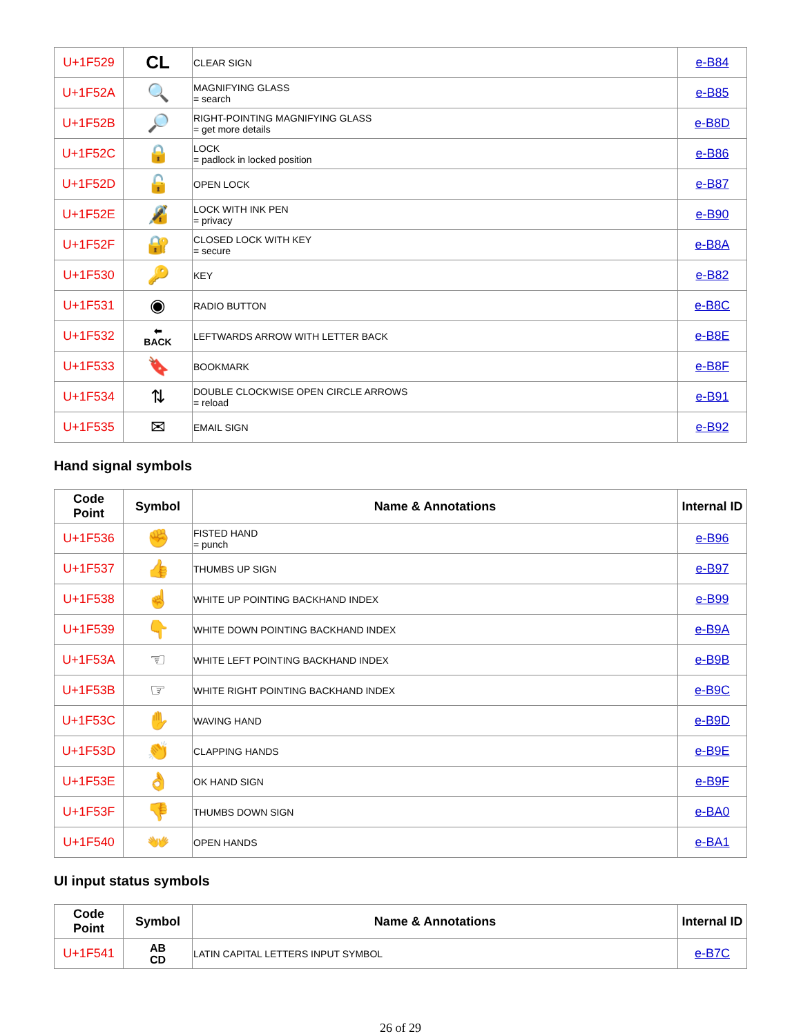| U+1F529 | CL | CLEAR SIGN | e-B84 |
| U+1F52A | 🔍 | MAGNIFYING GLASS = search | e-B85 |
| U+1F52B | 🔎 | RIGHT-POINTING MAGNIFYING GLASS = get more details | e-B8D |
| U+1F52C | 🔒 | LOCK = padlock in locked position | e-B86 |
| U+1F52D | 🔓 | OPEN LOCK | e-B87 |
| U+1F52E | 🔏 | LOCK WITH INK PEN = privacy | e-B90 |
| U+1F52F | 🔐 | CLOSED LOCK WITH KEY = secure | e-B8A |
| U+1F530 | 🔑 | KEY | e-B82 |
| U+1F531 | ◉ | RADIO BUTTON | e-B8C |
| U+1F532 | ⬅ BACK | LEFTWARDS ARROW WITH LETTER BACK | e-B8E |
| U+1F533 | 🔖 | BOOKMARK | e-B8F |
| U+1F534 | ⇅ | DOUBLE CLOCKWISE OPEN CIRCLE ARROWS = reload | e-B91 |
| U+1F535 | ✉ | EMAIL SIGN | e-B92 |
Hand signal symbols
| Code Point | Symbol | Name & Annotations | Internal ID |
| --- | --- | --- | --- |
| U+1F536 | ✊ | FISTED HAND = punch | e-B96 |
| U+1F537 | 👍 | THUMBS UP SIGN | e-B97 |
| U+1F538 | ☝ | WHITE UP POINTING BACKHAND INDEX | e-B99 |
| U+1F539 | 👇 | WHITE DOWN POINTING BACKHAND INDEX | e-B9A |
| U+1F53A | ☜ | WHITE LEFT POINTING BACKHAND INDEX | e-B9B |
| U+1F53B | ☞ | WHITE RIGHT POINTING BACKHAND INDEX | e-B9C |
| U+1F53C | ✋ | WAVING HAND | e-B9D |
| U+1F53D | 👏 | CLAPPING HANDS | e-B9E |
| U+1F53E | 👌 | OK HAND SIGN | e-B9F |
| U+1F53F | 👎 | THUMBS DOWN SIGN | e-BA0 |
| U+1F540 | 👐 | OPEN HANDS | e-BA1 |
UI input status symbols
| Code Point | Symbol | Name & Annotations | Internal ID |
| --- | --- | --- | --- |
| U+1F541 | AB CD | LATIN CAPITAL LETTERS INPUT SYMBOL | e-B7C |
26 of 29